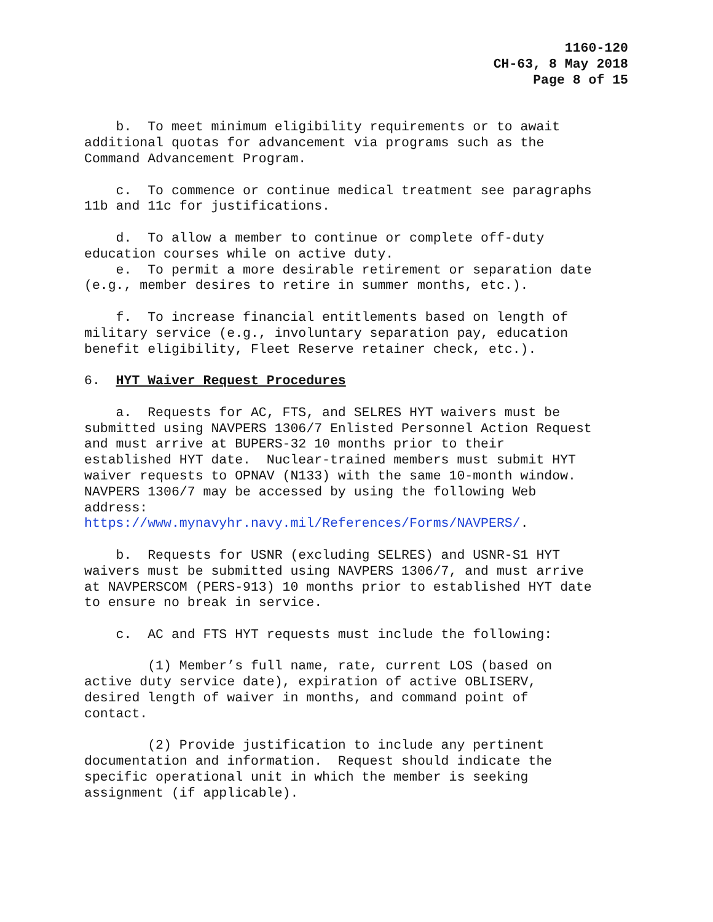1160-120
CH-63, 8 May 2018
Page 8 of 15
b. To meet minimum eligibility requirements or to await additional quotas for advancement via programs such as the Command Advancement Program.
c. To commence or continue medical treatment see paragraphs 11b and 11c for justifications.
d. To allow a member to continue or complete off-duty education courses while on active duty.
e. To permit a more desirable retirement or separation date (e.g., member desires to retire in summer months, etc.).
f. To increase financial entitlements based on length of military service (e.g., involuntary separation pay, education benefit eligibility, Fleet Reserve retainer check, etc.).
6. HYT Waiver Request Procedures
a. Requests for AC, FTS, and SELRES HYT waivers must be submitted using NAVPERS 1306/7 Enlisted Personnel Action Request and must arrive at BUPERS-32 10 months prior to their established HYT date. Nuclear-trained members must submit HYT waiver requests to OPNAV (N133) with the same 10-month window. NAVPERS 1306/7 may be accessed by using the following Web address: https://www.mynavyhr.navy.mil/References/Forms/NAVPERS/.
b. Requests for USNR (excluding SELRES) and USNR-S1 HYT waivers must be submitted using NAVPERS 1306/7, and must arrive at NAVPERSCOM (PERS-913) 10 months prior to established HYT date to ensure no break in service.
c. AC and FTS HYT requests must include the following:
(1) Member’s full name, rate, current LOS (based on active duty service date), expiration of active OBLISERV, desired length of waiver in months, and command point of contact.
(2) Provide justification to include any pertinent documentation and information. Request should indicate the specific operational unit in which the member is seeking assignment (if applicable).